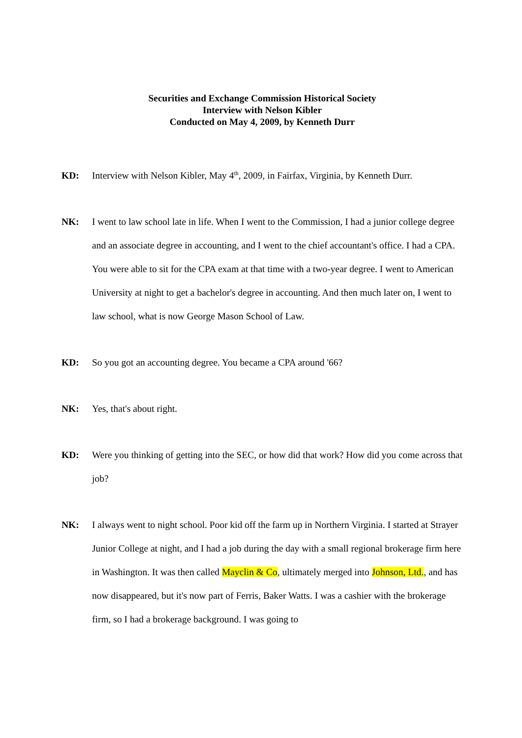Securities and Exchange Commission Historical Society
Interview with Nelson Kibler
Conducted on May 4, 2009, by Kenneth Durr
KD: Interview with Nelson Kibler, May 4<sup>th</sup>, 2009, in Fairfax, Virginia, by Kenneth Durr.
NK: I went to law school late in life. When I went to the Commission, I had a junior college degree and an associate degree in accounting, and I went to the chief accountant's office. I had a CPA. You were able to sit for the CPA exam at that time with a two-year degree. I went to American University at night to get a bachelor's degree in accounting. And then much later on, I went to law school, what is now George Mason School of Law.
KD: So you got an accounting degree. You became a CPA around '66?
NK: Yes, that's about right.
KD: Were you thinking of getting into the SEC, or how did that work? How did you come across that job?
NK: I always went to night school. Poor kid off the farm up in Northern Virginia. I started at Strayer Junior College at night, and I had a job during the day with a small regional brokerage firm here in Washington. It was then called Mayclin & Co, ultimately merged into Johnson, Ltd., and has now disappeared, but it's now part of Ferris, Baker Watts. I was a cashier with the brokerage firm, so I had a brokerage background. I was going to